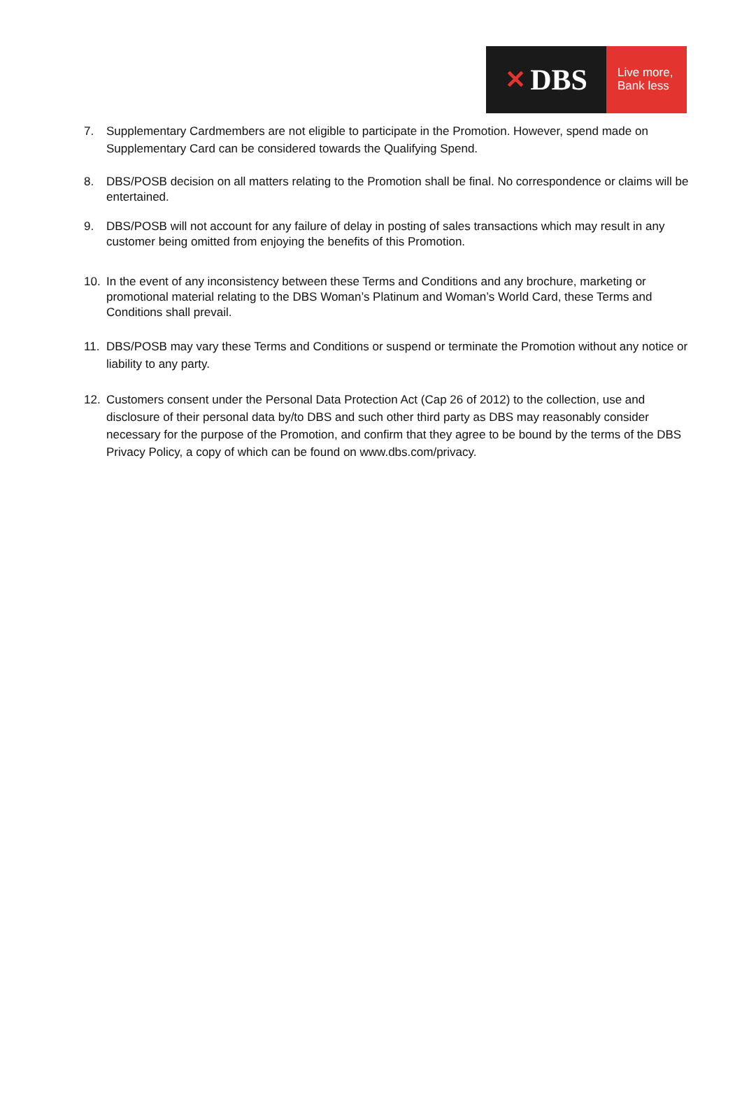✕ DBS
Live more,
Bank less
7. Supplementary Cardmembers are not eligible to participate in the Promotion. However, spend made on Supplementary Card can be considered towards the Qualifying Spend.
8. DBS/POSB decision on all matters relating to the Promotion shall be final. No correspondence or claims will be entertained.
9. DBS/POSB will not account for any failure of delay in posting of sales transactions which may result in any customer being omitted from enjoying the benefits of this Promotion.
10. In the event of any inconsistency between these Terms and Conditions and any brochure, marketing or promotional material relating to the DBS Woman’s Platinum and Woman’s World Card, these Terms and Conditions shall prevail.
11. DBS/POSB may vary these Terms and Conditions or suspend or terminate the Promotion without any notice or liability to any party.
12. Customers consent under the Personal Data Protection Act (Cap 26 of 2012) to the collection, use and disclosure of their personal data by/to DBS and such other third party as DBS may reasonably consider necessary for the purpose of the Promotion, and confirm that they agree to be bound by the terms of the DBS Privacy Policy, a copy of which can be found on www.dbs.com/privacy.